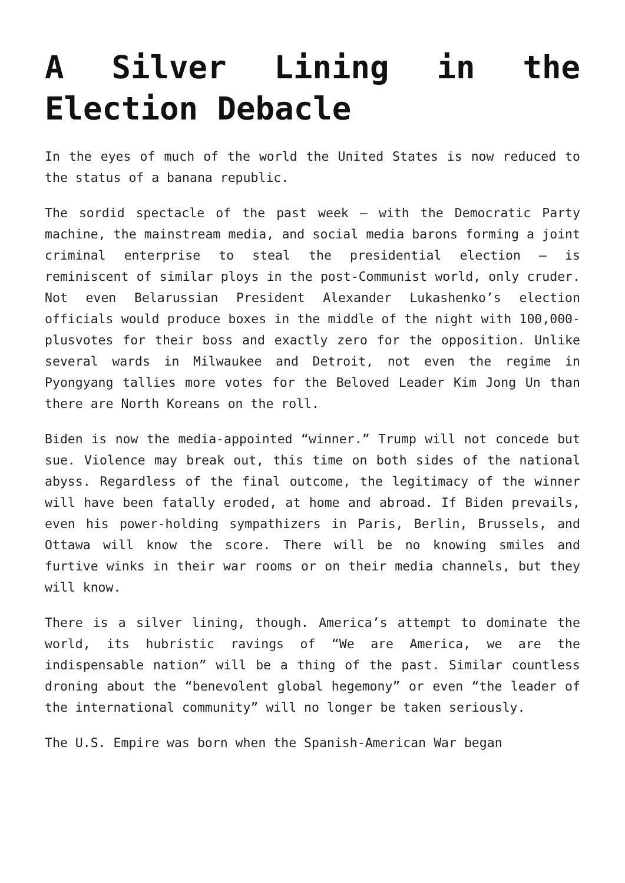A Silver Lining in the Election Debacle
In the eyes of much of the world the United States is now reduced to the status of a banana republic.
The sordid spectacle of the past week – with the Democratic Party machine, the mainstream media, and social media barons forming a joint criminal enterprise to steal the presidential election – is reminiscent of similar ploys in the post-Communist world, only cruder. Not even Belarussian President Alexander Lukashenko’s election officials would produce boxes in the middle of the night with 100,000-plusvotes for their boss and exactly zero for the opposition. Unlike several wards in Milwaukee and Detroit, not even the regime in Pyongyang tallies more votes for the Beloved Leader Kim Jong Un than there are North Koreans on the roll.
Biden is now the media-appointed “winner.” Trump will not concede but sue. Violence may break out, this time on both sides of the national abyss. Regardless of the final outcome, the legitimacy of the winner will have been fatally eroded, at home and abroad. If Biden prevails, even his power-holding sympathizers in Paris, Berlin, Brussels, and Ottawa will know the score. There will be no knowing smiles and furtive winks in their war rooms or on their media channels, but they will know.
There is a silver lining, though. America’s attempt to dominate the world, its hubristic ravings of “We are America, we are the indispensable nation” will be a thing of the past. Similar countless droning about the “benevolent global hegemony” or even “the leader of the international community” will no longer be taken seriously.
The U.S. Empire was born when the Spanish-American War began